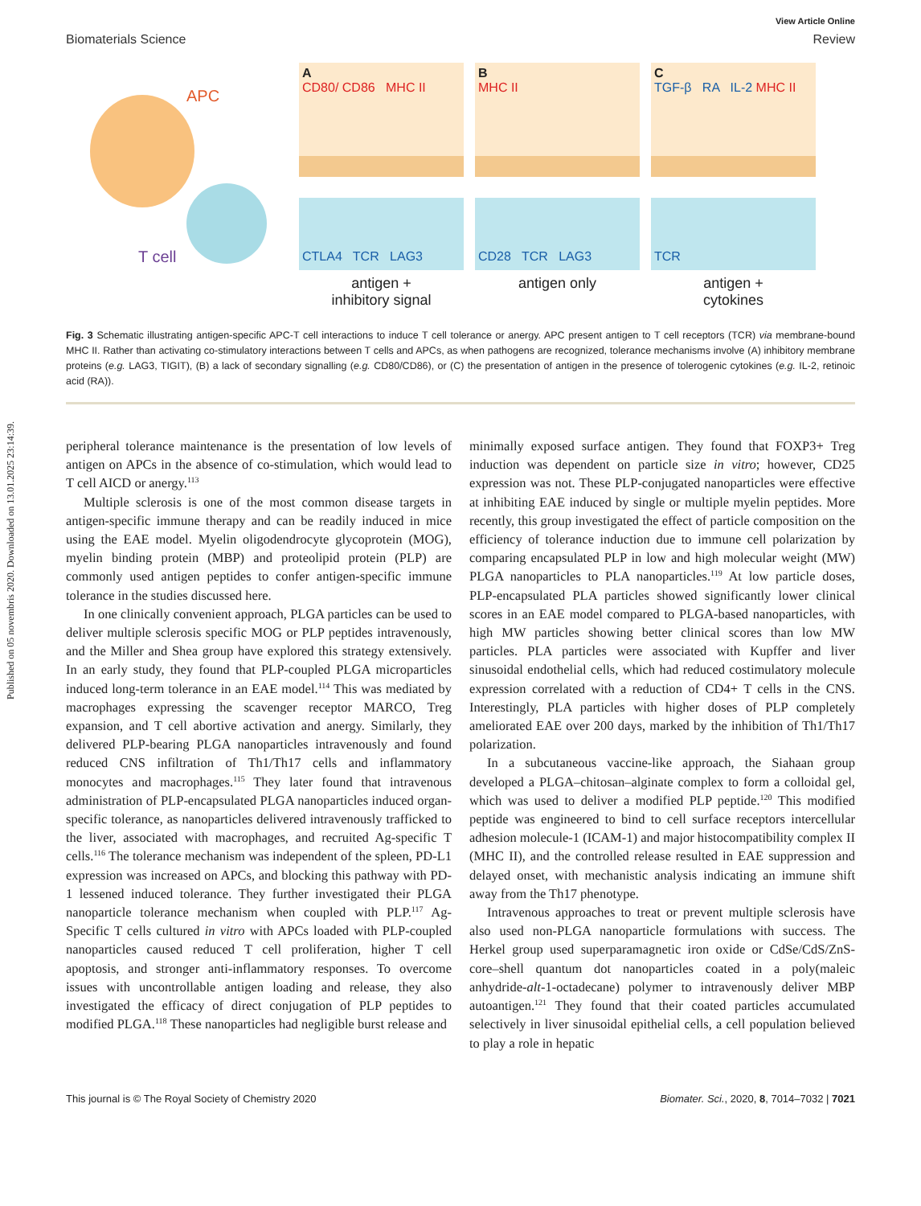Published on 05 novembris 2020. Downloaded on 13.01.2025 23:14:39.
View Article Online
Biomaterials Science Review
APC
T cell
A
CD80/ CD86 MHC II
CTLA4 TCR LAG3
antigen +
inhibitory signal
B
MHC II
CD28 TCR LAG3
antigen only
C
TGF-β RA IL-2 MHC II
TCR
antigen +
cytokines
Fig. 3 Schematic illustrating antigen-specific APC-T cell interactions to induce T cell tolerance or anergy. APC present antigen to T cell receptors (TCR) via membrane-bound MHC II. Rather than activating co-stimulatory interactions between T cells and APCs, as when pathogens are recognized, tolerance mechanisms involve (A) inhibitory membrane proteins (e.g. LAG3, TIGIT), (B) a lack of secondary signalling (e.g. CD80/CD86), or (C) the presentation of antigen in the presence of tolerogenic cytokines (e.g. IL-2, retinoic acid (RA)).
peripheral tolerance maintenance is the presentation of low levels of antigen on APCs in the absence of co-stimulation, which would lead to T cell AICD or anergy.<sup>113</sup>
Multiple sclerosis is one of the most common disease targets in antigen-specific immune therapy and can be readily induced in mice using the EAE model. Myelin oligodendrocyte glycoprotein (MOG), myelin binding protein (MBP) and proteolipid protein (PLP) are commonly used antigen peptides to confer antigen-specific immune tolerance in the studies discussed here.
In one clinically convenient approach, PLGA particles can be used to deliver multiple sclerosis specific MOG or PLP peptides intravenously, and the Miller and Shea group have explored this strategy extensively. In an early study, they found that PLP-coupled PLGA microparticles induced long-term tolerance in an EAE model.<sup>114</sup> This was mediated by macrophages expressing the scavenger receptor MARCO, Treg expansion, and T cell abortive activation and anergy. Similarly, they delivered PLP-bearing PLGA nanoparticles intravenously and found reduced CNS infiltration of Th1/Th17 cells and inflammatory monocytes and macrophages.<sup>115</sup> They later found that intravenous administration of PLP-encapsulated PLGA nanoparticles induced organ-specific tolerance, as nanoparticles delivered intravenously trafficked to the liver, associated with macrophages, and recruited Ag-specific T cells.<sup>116</sup> The tolerance mechanism was independent of the spleen, PD-L1 expression was increased on APCs, and blocking this pathway with PD-1 lessened induced tolerance. They further investigated their PLGA nanoparticle tolerance mechanism when coupled with PLP.<sup>117</sup> Ag-Specific T cells cultured in vitro with APCs loaded with PLP-coupled nanoparticles caused reduced T cell proliferation, higher T cell apoptosis, and stronger anti-inflammatory responses. To overcome issues with uncontrollable antigen loading and release, they also investigated the efficacy of direct conjugation of PLP peptides to modified PLGA.<sup>118</sup> These nanoparticles had negligible burst release and
minimally exposed surface antigen. They found that FOXP3+ Treg induction was dependent on particle size in vitro; however, CD25 expression was not. These PLP-conjugated nanoparticles were effective at inhibiting EAE induced by single or multiple myelin peptides. More recently, this group investigated the effect of particle composition on the efficiency of tolerance induction due to immune cell polarization by comparing encapsulated PLP in low and high molecular weight (MW) PLGA nanoparticles to PLA nanoparticles.<sup>119</sup> At low particle doses, PLP-encapsulated PLA particles showed significantly lower clinical scores in an EAE model compared to PLGA-based nanoparticles, with high MW particles showing better clinical scores than low MW particles. PLA particles were associated with Kupffer and liver sinusoidal endothelial cells, which had reduced costimulatory molecule expression correlated with a reduction of CD4+ T cells in the CNS. Interestingly, PLA particles with higher doses of PLP completely ameliorated EAE over 200 days, marked by the inhibition of Th1/Th17 polarization.
In a subcutaneous vaccine-like approach, the Siahaan group developed a PLGA–chitosan–alginate complex to form a colloidal gel, which was used to deliver a modified PLP peptide.<sup>120</sup> This modified peptide was engineered to bind to cell surface receptors intercellular adhesion molecule-1 (ICAM-1) and major histocompatibility complex II (MHC II), and the controlled release resulted in EAE suppression and delayed onset, with mechanistic analysis indicating an immune shift away from the Th17 phenotype.
Intravenous approaches to treat or prevent multiple sclerosis have also used non-PLGA nanoparticle formulations with success. The Herkel group used superparamagnetic iron oxide or CdSe/CdS/ZnS-core–shell quantum dot nanoparticles coated in a poly(maleic anhydride-alt-1-octadecane) polymer to intravenously deliver MBP autoantigen.<sup>121</sup> They found that their coated particles accumulated selectively in liver sinusoidal epithelial cells, a cell population believed to play a role in hepatic
This journal is © The Royal Society of Chemistry 2020 Biomater. Sci., 2020, 8, 7014–7032 | 7021